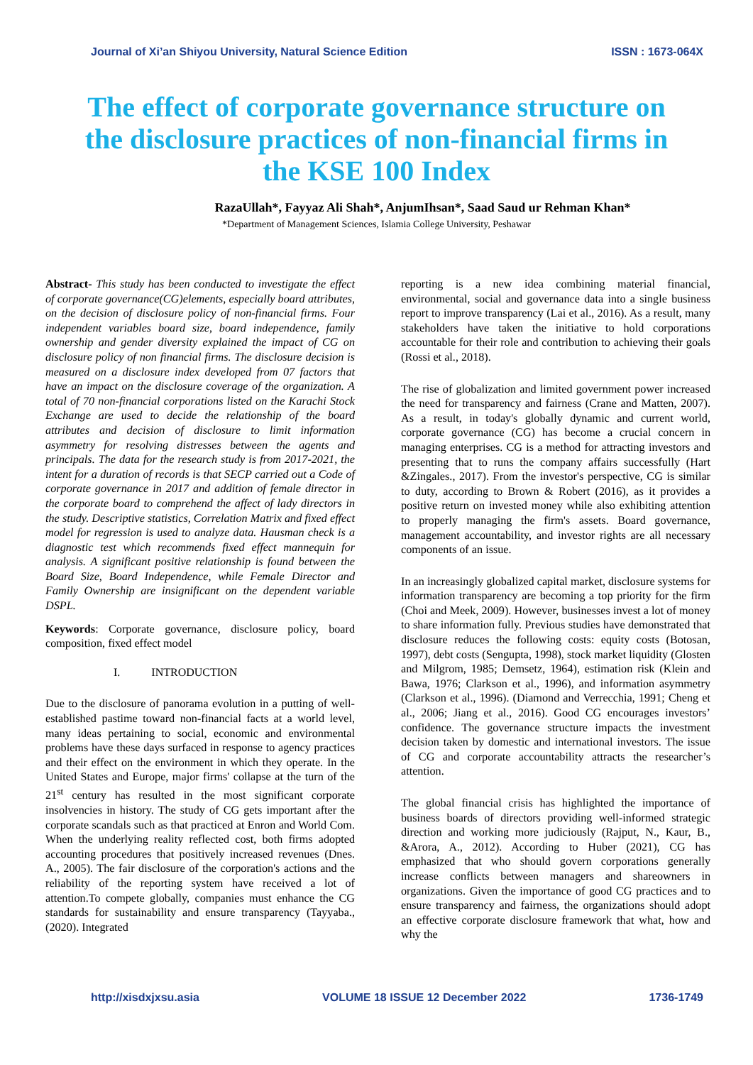Journal of Xi’an Shiyou University, Natural Science Edition ISSN : 1673-064X
The effect of corporate governance structure on the disclosure practices of non-financial firms in the KSE 100 Index
RazaUllah*, Fayyaz Ali Shah*, AnjumIhsan*, Saad Saud ur Rehman Khan*
*Department of Management Sciences, Islamia College University, Peshawar
Abstract- This study has been conducted to investigate the effect of corporate governance(CG)elements, especially board attributes, on the decision of disclosure policy of non-financial firms. Four independent variables board size, board independence, family ownership and gender diversity explained the impact of CG on disclosure policy of non financial firms. The disclosure decision is measured on a disclosure index developed from 07 factors that have an impact on the disclosure coverage of the organization. A total of 70 non-financial corporations listed on the Karachi Stock Exchange are used to decide the relationship of the board attributes and decision of disclosure to limit information asymmetry for resolving distresses between the agents and principals. The data for the research study is from 2017-2021, the intent for a duration of records is that SECP carried out a Code of corporate governance in 2017 and addition of female director in the corporate board to comprehend the affect of lady directors in the study. Descriptive statistics, Correlation Matrix and fixed effect model for regression is used to analyze data. Hausman check is a diagnostic test which recommends fixed effect mannequin for analysis. A significant positive relationship is found between the Board Size, Board Independence, while Female Director and Family Ownership are insignificant on the dependent variable DSPL.
Keywords: Corporate governance, disclosure policy, board composition, fixed effect model
I. INTRODUCTION
Due to the disclosure of panorama evolution in a putting of well-established pastime toward non-financial facts at a world level, many ideas pertaining to social, economic and environmental problems have these days surfaced in response to agency practices and their effect on the environment in which they operate. In the United States and Europe, major firms' collapse at the turn of the 21<sup>st</sup> century has resulted in the most significant corporate insolvencies in history. The study of CG gets important after the corporate scandals such as that practiced at Enron and World Com. When the underlying reality reflected cost, both firms adopted accounting procedures that positively increased revenues (Dnes. A., 2005). The fair disclosure of the corporation's actions and the reliability of the reporting system have received a lot of attention.To compete globally, companies must enhance the CG standards for sustainability and ensure transparency (Tayyaba., (2020). Integrated
reporting is a new idea combining material financial, environmental, social and governance data into a single business report to improve transparency (Lai et al., 2016). As a result, many stakeholders have taken the initiative to hold corporations accountable for their role and contribution to achieving their goals (Rossi et al., 2018).
The rise of globalization and limited government power increased the need for transparency and fairness (Crane and Matten, 2007). As a result, in today's globally dynamic and current world, corporate governance (CG) has become a crucial concern in managing enterprises. CG is a method for attracting investors and presenting that to runs the company affairs successfully (Hart &Zingales., 2017). From the investor's perspective, CG is similar to duty, according to Brown & Robert (2016), as it provides a positive return on invested money while also exhibiting attention to properly managing the firm's assets. Board governance, management accountability, and investor rights are all necessary components of an issue.
In an increasingly globalized capital market, disclosure systems for information transparency are becoming a top priority for the firm (Choi and Meek, 2009). However, businesses invest a lot of money to share information fully. Previous studies have demonstrated that disclosure reduces the following costs: equity costs (Botosan, 1997), debt costs (Sengupta, 1998), stock market liquidity (Glosten and Milgrom, 1985; Demsetz, 1964), estimation risk (Klein and Bawa, 1976; Clarkson et al., 1996), and information asymmetry (Clarkson et al., 1996). (Diamond and Verrecchia, 1991; Cheng et al., 2006; Jiang et al., 2016). Good CG encourages investors’ confidence. The governance structure impacts the investment decision taken by domestic and international investors. The issue of CG and corporate accountability attracts the researcher’s attention.
The global financial crisis has highlighted the importance of business boards of directors providing well-informed strategic direction and working more judiciously (Rajput, N., Kaur, B., &Arora, A., 2012). According to Huber (2021), CG has emphasized that who should govern corporations generally increase conflicts between managers and shareowners in organizations. Given the importance of good CG practices and to ensure transparency and fairness, the organizations should adopt an effective corporate disclosure framework that what, how and why the
http://xisdxjxsu.asia VOLUME 18 ISSUE 12 December 2022 1736-1749